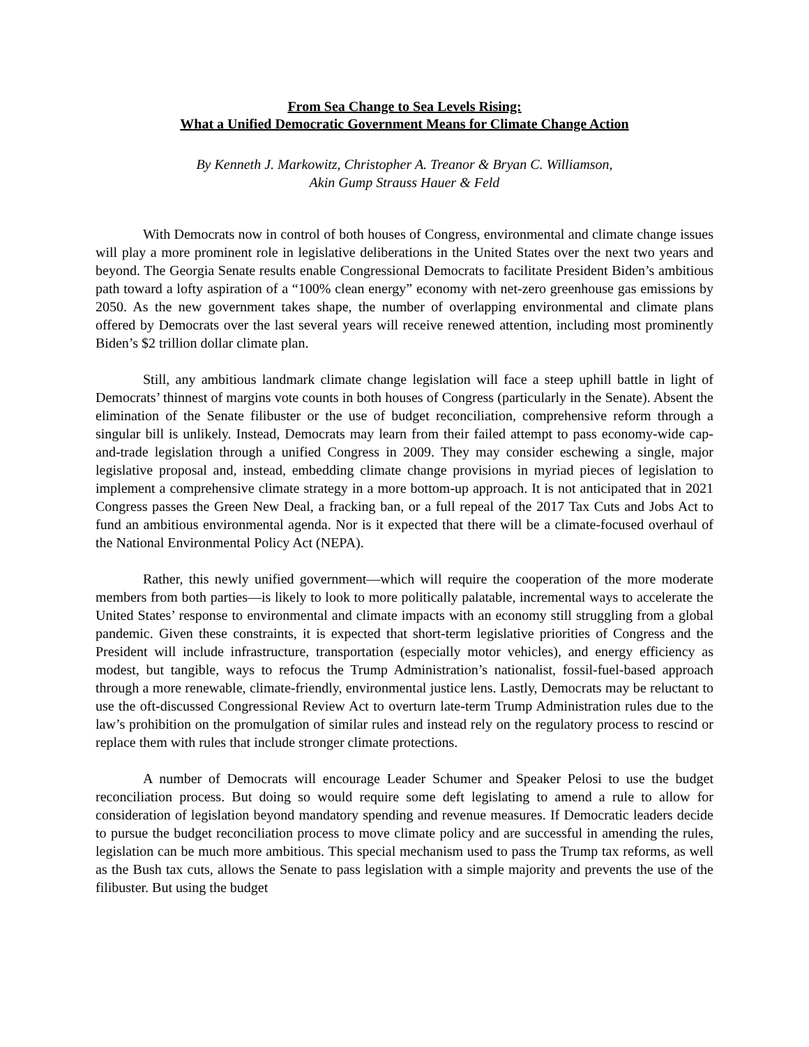From Sea Change to Sea Levels Rising:
What a Unified Democratic Government Means for Climate Change Action
By Kenneth J. Markowitz, Christopher A. Treanor & Bryan C. Williamson,
Akin Gump Strauss Hauer & Feld
With Democrats now in control of both houses of Congress, environmental and climate change issues will play a more prominent role in legislative deliberations in the United States over the next two years and beyond. The Georgia Senate results enable Congressional Democrats to facilitate President Biden’s ambitious path toward a lofty aspiration of a “100% clean energy” economy with net-zero greenhouse gas emissions by 2050. As the new government takes shape, the number of overlapping environmental and climate plans offered by Democrats over the last several years will receive renewed attention, including most prominently Biden’s $2 trillion dollar climate plan.
Still, any ambitious landmark climate change legislation will face a steep uphill battle in light of Democrats’ thinnest of margins vote counts in both houses of Congress (particularly in the Senate). Absent the elimination of the Senate filibuster or the use of budget reconciliation, comprehensive reform through a singular bill is unlikely. Instead, Democrats may learn from their failed attempt to pass economy-wide cap-and-trade legislation through a unified Congress in 2009. They may consider eschewing a single, major legislative proposal and, instead, embedding climate change provisions in myriad pieces of legislation to implement a comprehensive climate strategy in a more bottom-up approach. It is not anticipated that in 2021 Congress passes the Green New Deal, a fracking ban, or a full repeal of the 2017 Tax Cuts and Jobs Act to fund an ambitious environmental agenda. Nor is it expected that there will be a climate-focused overhaul of the National Environmental Policy Act (NEPA).
Rather, this newly unified government—which will require the cooperation of the more moderate members from both parties—is likely to look to more politically palatable, incremental ways to accelerate the United States’ response to environmental and climate impacts with an economy still struggling from a global pandemic. Given these constraints, it is expected that short-term legislative priorities of Congress and the President will include infrastructure, transportation (especially motor vehicles), and energy efficiency as modest, but tangible, ways to refocus the Trump Administration’s nationalist, fossil-fuel-based approach through a more renewable, climate-friendly, environmental justice lens. Lastly, Democrats may be reluctant to use the oft-discussed Congressional Review Act to overturn late-term Trump Administration rules due to the law’s prohibition on the promulgation of similar rules and instead rely on the regulatory process to rescind or replace them with rules that include stronger climate protections.
A number of Democrats will encourage Leader Schumer and Speaker Pelosi to use the budget reconciliation process. But doing so would require some deft legislating to amend a rule to allow for consideration of legislation beyond mandatory spending and revenue measures. If Democratic leaders decide to pursue the budget reconciliation process to move climate policy and are successful in amending the rules, legislation can be much more ambitious. This special mechanism used to pass the Trump tax reforms, as well as the Bush tax cuts, allows the Senate to pass legislation with a simple majority and prevents the use of the filibuster. But using the budget